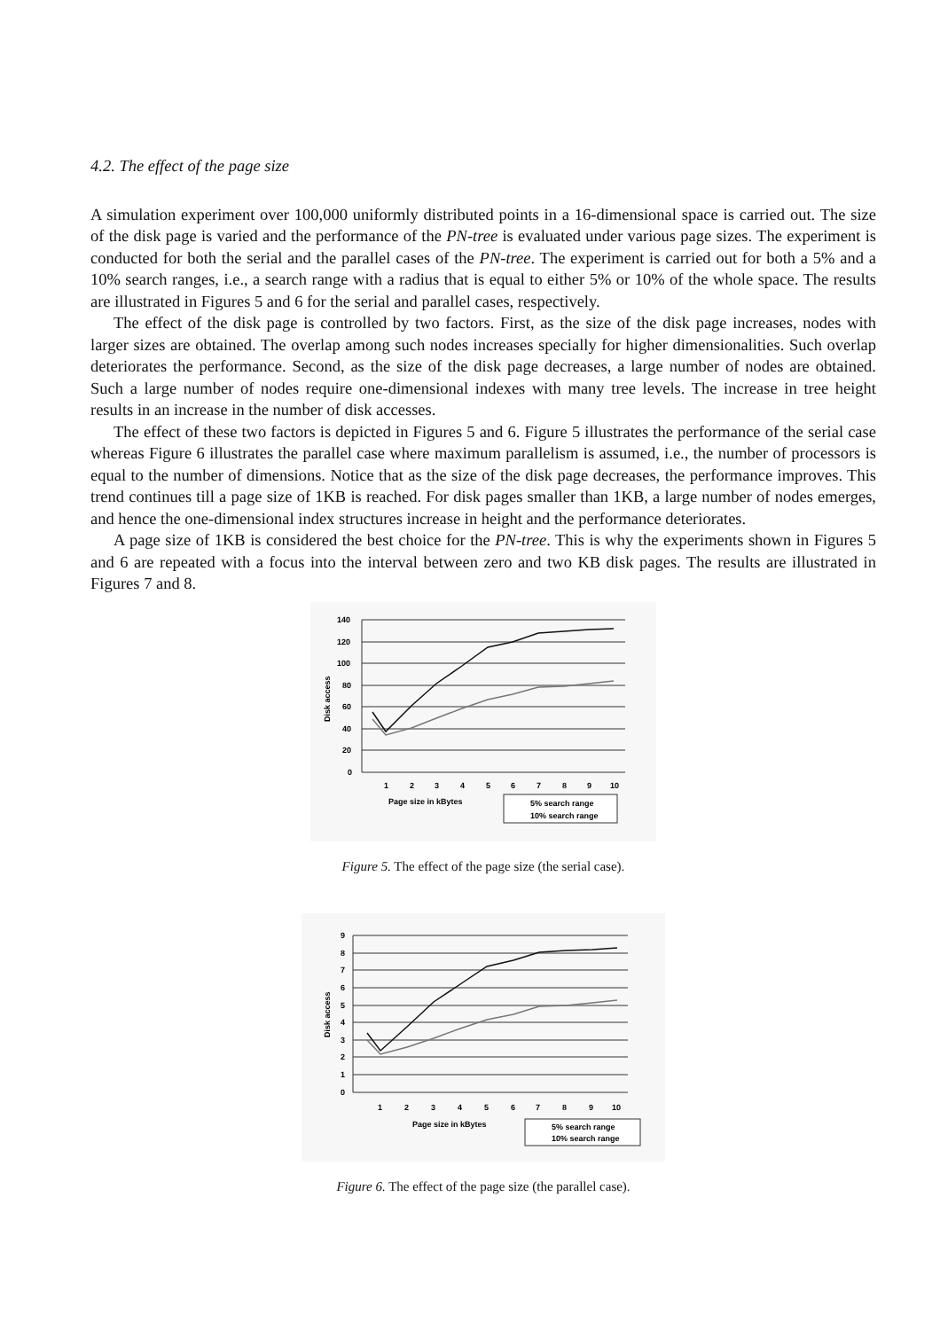4.2. The effect of the page size
A simulation experiment over 100,000 uniformly distributed points in a 16-dimensional space is carried out. The size of the disk page is varied and the performance of the PN-tree is evaluated under various page sizes. The experiment is conducted for both the serial and the parallel cases of the PN-tree. The experiment is carried out for both a 5% and a 10% search ranges, i.e., a search range with a radius that is equal to either 5% or 10% of the whole space. The results are illustrated in Figures 5 and 6 for the serial and parallel cases, respectively.
The effect of the disk page is controlled by two factors. First, as the size of the disk page increases, nodes with larger sizes are obtained. The overlap among such nodes increases specially for higher dimensionalities. Such overlap deteriorates the performance. Second, as the size of the disk page decreases, a large number of nodes are obtained. Such a large number of nodes require one-dimensional indexes with many tree levels. The increase in tree height results in an increase in the number of disk accesses.
The effect of these two factors is depicted in Figures 5 and 6. Figure 5 illustrates the performance of the serial case whereas Figure 6 illustrates the parallel case where maximum parallelism is assumed, i.e., the number of processors is equal to the number of dimensions. Notice that as the size of the disk page decreases, the performance improves. This trend continues till a page size of 1KB is reached. For disk pages smaller than 1KB, a large number of nodes emerges, and hence the one-dimensional index structures increase in height and the performance deteriorates.
A page size of 1KB is considered the best choice for the PN-tree. This is why the experiments shown in Figures 5 and 6 are repeated with a focus into the interval between zero and two KB disk pages. The results are illustrated in Figures 7 and 8.
140
120
100
80
60
40
20
0
Disk access
1
2
3
4
5
6
7
8
9
10
Page size in kBytes
5% search range
10% search range
Figure 5. The effect of the page size (the serial case).
9
8
7
6
5
4
3
2
1
0
Disk access
1
2
3
4
5
6
7
8
9
10
Page size in kBytes
5% search range
10% search range
Figure 6. The effect of the page size (the parallel case).